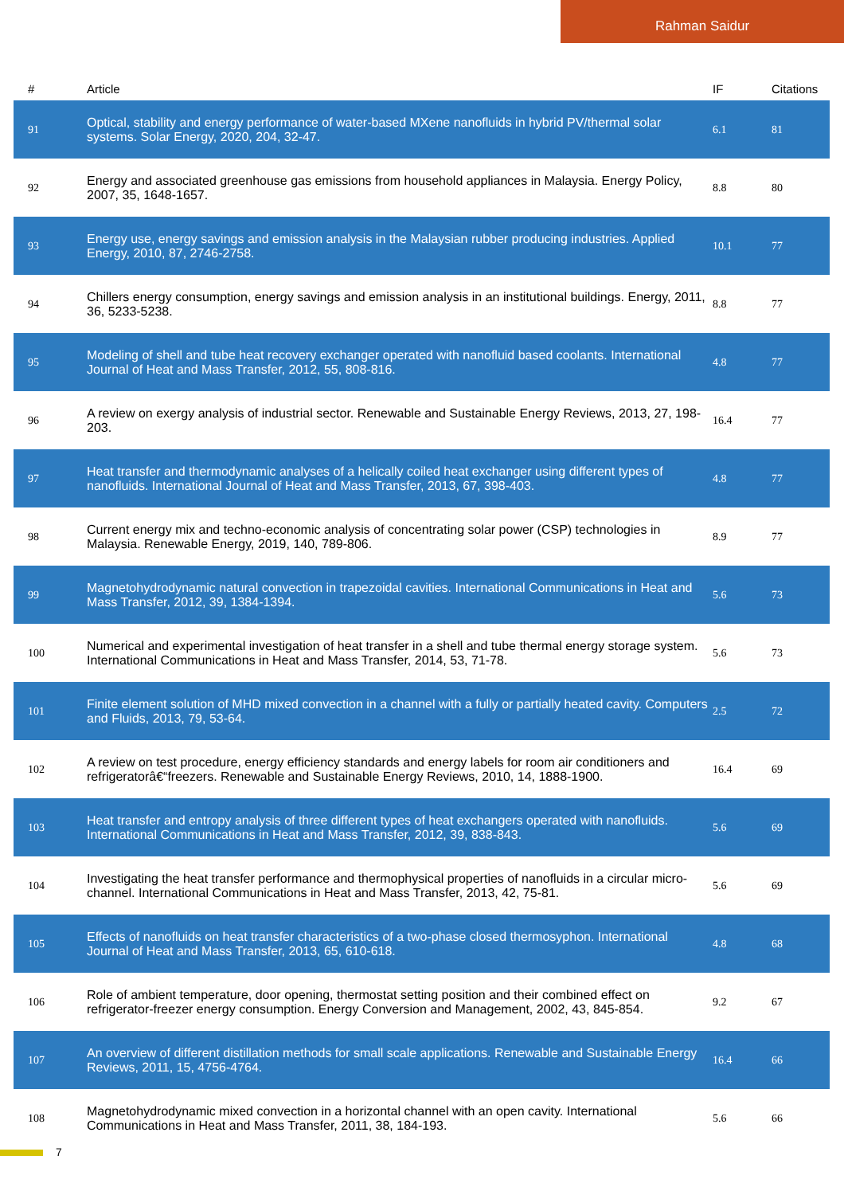Rahman Saidur
| # | Article | IF | Citations |
| --- | --- | --- | --- |
| 91 | Optical, stability and energy performance of water-based MXene nanofluids in hybrid PV/thermal solar systems. Solar Energy, 2020, 204, 32-47. | 6.1 | 81 |
| 92 | Energy and associated greenhouse gas emissions from household appliances in Malaysia. Energy Policy, 2007, 35, 1648-1657. | 8.8 | 80 |
| 93 | Energy use, energy savings and emission analysis in the Malaysian rubber producing industries. Applied Energy, 2010, 87, 2746-2758. | 10.1 | 77 |
| 94 | Chillers energy consumption, energy savings and emission analysis in an institutional buildings. Energy, 2011, 36, 5233-5238. | 8.8 | 77 |
| 95 | Modeling of shell and tube heat recovery exchanger operated with nanofluid based coolants. International Journal of Heat and Mass Transfer, 2012, 55, 808-816. | 4.8 | 77 |
| 96 | A review on exergy analysis of industrial sector. Renewable and Sustainable Energy Reviews, 2013, 27, 198-203. | 16.4 | 77 |
| 97 | Heat transfer and thermodynamic analyses of a helically coiled heat exchanger using different types of nanofluids. International Journal of Heat and Mass Transfer, 2013, 67, 398-403. | 4.8 | 77 |
| 98 | Current energy mix and techno-economic analysis of concentrating solar power (CSP) technologies in Malaysia. Renewable Energy, 2019, 140, 789-806. | 8.9 | 77 |
| 99 | Magnetohydrodynamic natural convection in trapezoidal cavities. International Communications in Heat and Mass Transfer, 2012, 39, 1384-1394. | 5.6 | 73 |
| 100 | Numerical and experimental investigation of heat transfer in a shell and tube thermal energy storage system. International Communications in Heat and Mass Transfer, 2014, 53, 71-78. | 5.6 | 73 |
| 101 | Finite element solution of MHD mixed convection in a channel with a fully or partially heated cavity. Computers and Fluids, 2013, 79, 53-64. | 2.5 | 72 |
| 102 | A review on test procedure, energy efficiency standards and energy labels for room air conditioners and refrigeratorâ€“freezers. Renewable and Sustainable Energy Reviews, 2010, 14, 1888-1900. | 16.4 | 69 |
| 103 | Heat transfer and entropy analysis of three different types of heat exchangers operated with nanofluids. International Communications in Heat and Mass Transfer, 2012, 39, 838-843. | 5.6 | 69 |
| 104 | Investigating the heat transfer performance and thermophysical properties of nanofluids in a circular micro-channel. International Communications in Heat and Mass Transfer, 2013, 42, 75-81. | 5.6 | 69 |
| 105 | Effects of nanofluids on heat transfer characteristics of a two-phase closed thermosyphon. International Journal of Heat and Mass Transfer, 2013, 65, 610-618. | 4.8 | 68 |
| 106 | Role of ambient temperature, door opening, thermostat setting position and their combined effect on refrigerator-freezer energy consumption. Energy Conversion and Management, 2002, 43, 845-854. | 9.2 | 67 |
| 107 | An overview of different distillation methods for small scale applications. Renewable and Sustainable Energy Reviews, 2011, 15, 4756-4764. | 16.4 | 66 |
| 108 | Magnetohydrodynamic mixed convection in a horizontal channel with an open cavity. International Communications in Heat and Mass Transfer, 2011, 38, 184-193. | 5.6 | 66 |
7